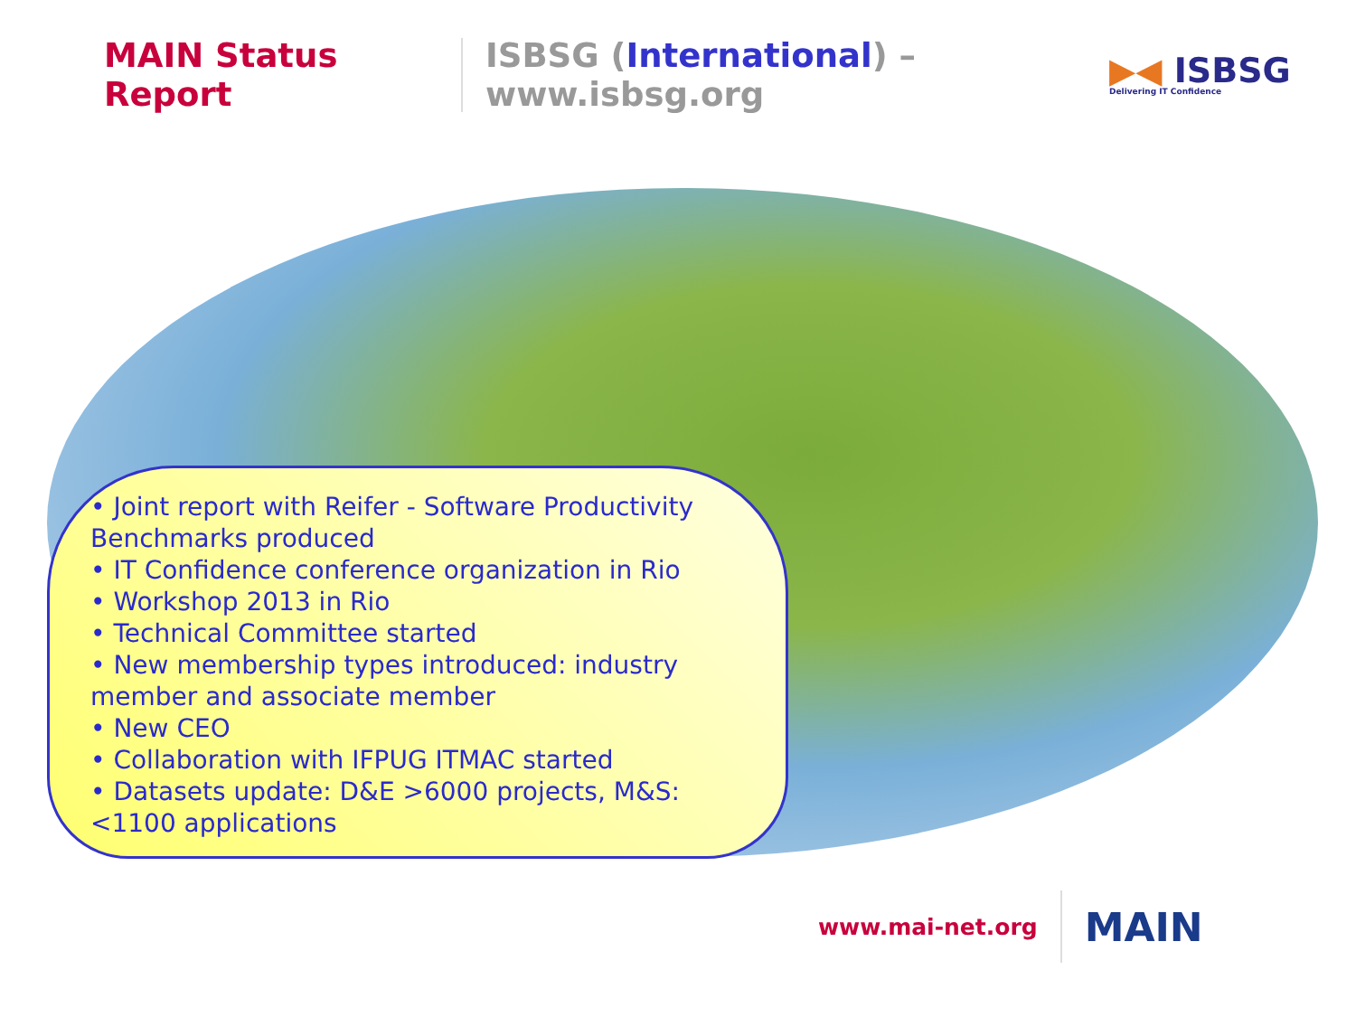MAIN Status Report
ISBSG (International) – www.isbsg.org
▶◀ ISBSG
Delivering IT Confidence
• Joint report with Reifer - Software Productivity Benchmarks produced
• IT Confidence conference organization in Rio
• Workshop 2013 in Rio
• Technical Committee started
• New membership types introduced: industry member and associate member
• New CEO
• Collaboration with IFPUG ITMAC started
• Datasets update: D&E >6000 projects, M&S: <1100 applications
www.mai-net.org
MAIN